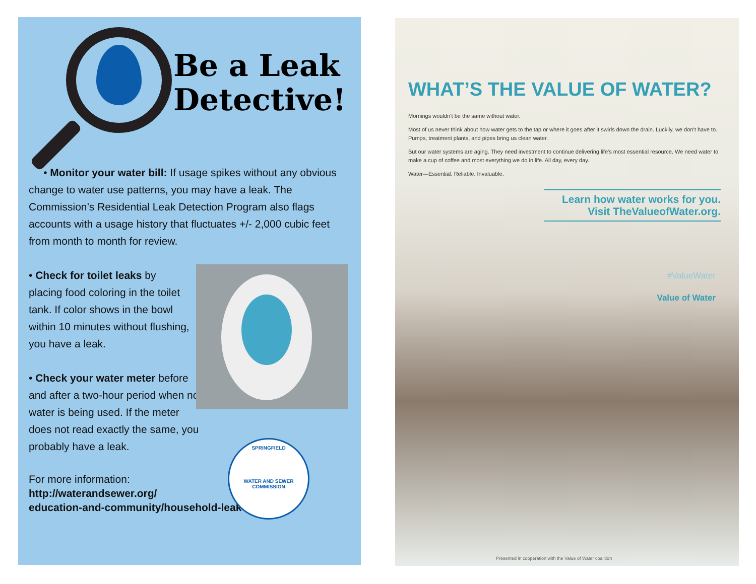Be a Leak
Detective!
• Monitor your water bill: If usage spikes without any obvious change to water use patterns, you may have a leak. The Commission’s Residential Leak Detection Program also flags accounts with a usage history that fluctuates +/- 2,000 cubic feet from month to month for review.
• Check for toilet leaks by placing food coloring in the toilet tank. If color shows in the bowl within 10 minutes without flushing, you have a leak.
• Check your water meter before and after a two-hour period when no water is being used. If the meter does not read exactly the same, you probably have a leak.
For more information:
http://waterandsewer.org/
education-and-community/household-leak-detection/
SPRINGFIELD
WATER AND SEWER COMMISSION
WHAT’S THE VALUE OF WATER?
Mornings wouldn’t be the same without water.
Most of us never think about how water gets to the tap or where it goes after it swirls down the drain. Luckily, we don’t have to. Pumps, treatment plants, and pipes bring us clean water.
But our water systems are aging. They need investment to continue delivering life’s most essential resource. We need water to make a cup of coffee and most everything we do in life. All day, every day.
Water—Essential. Reliable. Invaluable.
Learn how water works for you.
Visit TheValueofWater.org.
#ValueWater
Value of Water
Presented in cooperation with the Value of Water coalition